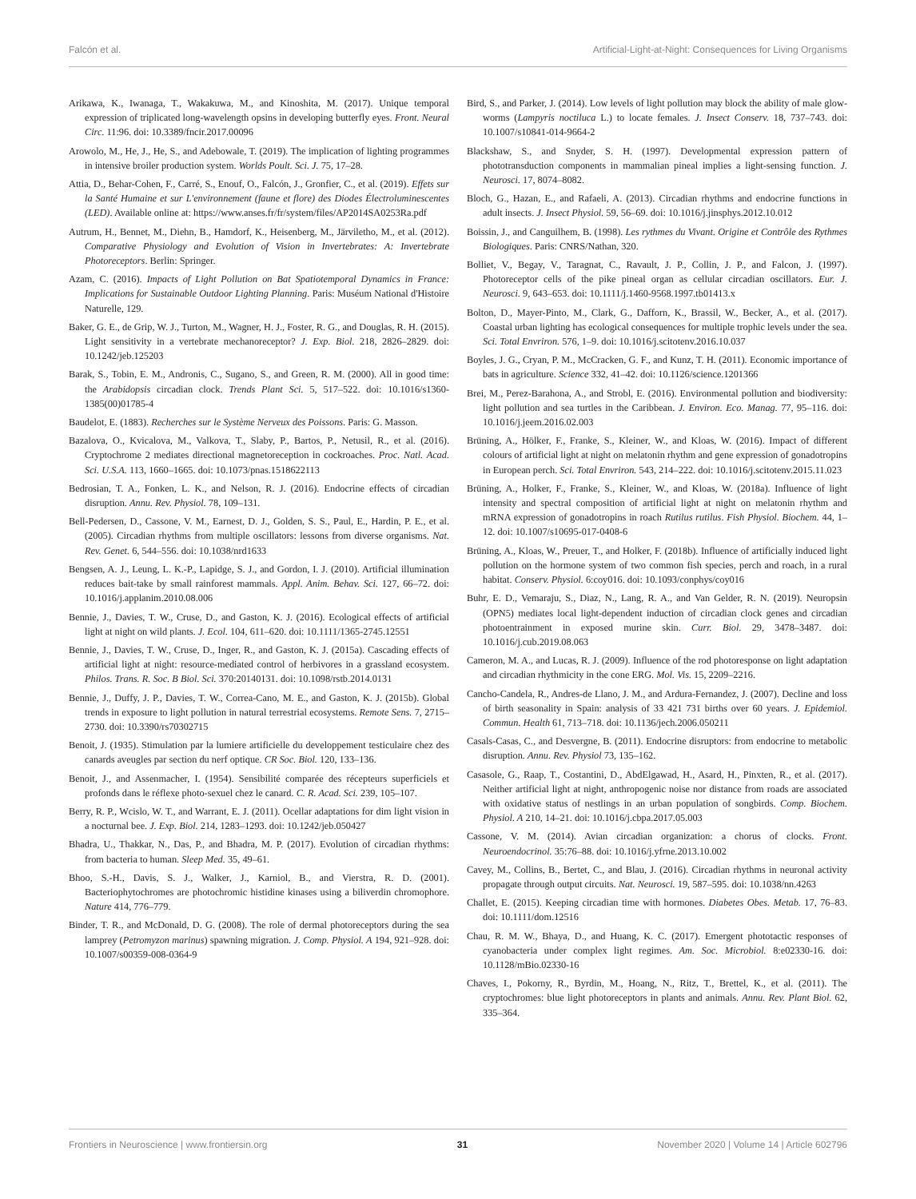Falcón et al. Artificial-Light-at-Night: Consequences for Living Organisms
Arikawa, K., Iwanaga, T., Wakakuwa, M., and Kinoshita, M. (2017). Unique temporal expression of triplicated long-wavelength opsins in developing butterfly eyes. Front. Neural Circ. 11:96. doi: 10.3389/fncir.2017.00096
Arowolo, M., He, J., He, S., and Adebowale, T. (2019). The implication of lighting programmes in intensive broiler production system. Worlds Poult. Sci. J. 75, 17–28.
Attia, D., Behar-Cohen, F., Carré, S., Enouf, O., Falcón, J., Gronfier, C., et al. (2019). Effets sur la Santé Humaine et sur L'environnement (faune et flore) des Diodes Électroluminescentes (LED). Available online at: https://www.anses.fr/fr/system/files/AP2014SA0253Ra.pdf
Autrum, H., Bennet, M., Diehn, B., Hamdorf, K., Heisenberg, M., Järviletho, M., et al. (2012). Comparative Physiology and Evolution of Vision in Invertebrates: A: Invertebrate Photoreceptors. Berlin: Springer.
Azam, C. (2016). Impacts of Light Pollution on Bat Spatiotemporal Dynamics in France: Implications for Sustainable Outdoor Lighting Planning. Paris: Muséum National d'Histoire Naturelle, 129.
Baker, G. E., de Grip, W. J., Turton, M., Wagner, H. J., Foster, R. G., and Douglas, R. H. (2015). Light sensitivity in a vertebrate mechanoreceptor? J. Exp. Biol. 218, 2826–2829. doi: 10.1242/jeb.125203
Barak, S., Tobin, E. M., Andronis, C., Sugano, S., and Green, R. M. (2000). All in good time: the Arabidopsis circadian clock. Trends Plant Sci. 5, 517–522. doi: 10.1016/s1360-1385(00)01785-4
Baudelot, E. (1883). Recherches sur le Système Nerveux des Poissons. Paris: G. Masson.
Bazalova, O., Kvicalova, M., Valkova, T., Slaby, P., Bartos, P., Netusil, R., et al. (2016). Cryptochrome 2 mediates directional magnetoreception in cockroaches. Proc. Natl. Acad. Sci. U.S.A. 113, 1660–1665. doi: 10.1073/pnas.1518622113
Bedrosian, T. A., Fonken, L. K., and Nelson, R. J. (2016). Endocrine effects of circadian disruption. Annu. Rev. Physiol. 78, 109–131.
Bell-Pedersen, D., Cassone, V. M., Earnest, D. J., Golden, S. S., Paul, E., Hardin, P. E., et al. (2005). Circadian rhythms from multiple oscillators: lessons from diverse organisms. Nat. Rev. Genet. 6, 544–556. doi: 10.1038/nrd1633
Bengsen, A. J., Leung, L. K.-P., Lapidge, S. J., and Gordon, I. J. (2010). Artificial illumination reduces bait-take by small rainforest mammals. Appl. Anim. Behav. Sci. 127, 66–72. doi: 10.1016/j.applanim.2010.08.006
Bennie, J., Davies, T. W., Cruse, D., and Gaston, K. J. (2016). Ecological effects of artificial light at night on wild plants. J. Ecol. 104, 611–620. doi: 10.1111/1365-2745.12551
Bennie, J., Davies, T. W., Cruse, D., Inger, R., and Gaston, K. J. (2015a). Cascading effects of artificial light at night: resource-mediated control of herbivores in a grassland ecosystem. Philos. Trans. R. Soc. B Biol. Sci. 370:20140131. doi: 10.1098/rstb.2014.0131
Bennie, J., Duffy, J. P., Davies, T. W., Correa-Cano, M. E., and Gaston, K. J. (2015b). Global trends in exposure to light pollution in natural terrestrial ecosystems. Remote Sens. 7, 2715–2730. doi: 10.3390/rs70302715
Benoit, J. (1935). Stimulation par la lumiere artificielle du developpement testiculaire chez des canards aveugles par section du nerf optique. CR Soc. Biol. 120, 133–136.
Benoit, J., and Assenmacher, I. (1954). Sensibilité comparée des récepteurs superficiels et profonds dans le réflexe photo-sexuel chez le canard. C. R. Acad. Sci. 239, 105–107.
Berry, R. P., Wcislo, W. T., and Warrant, E. J. (2011). Ocellar adaptations for dim light vision in a nocturnal bee. J. Exp. Biol. 214, 1283–1293. doi: 10.1242/jeb.050427
Bhadra, U., Thakkar, N., Das, P., and Bhadra, M. P. (2017). Evolution of circadian rhythms: from bacteria to human. Sleep Med. 35, 49–61.
Bhoo, S.-H., Davis, S. J., Walker, J., Karniol, B., and Vierstra, R. D. (2001). Bacteriophytochromes are photochromic histidine kinases using a biliverdin chromophore. Nature 414, 776–779.
Binder, T. R., and McDonald, D. G. (2008). The role of dermal photoreceptors during the sea lamprey (Petromyzon marinus) spawning migration. J. Comp. Physiol. A 194, 921–928. doi: 10.1007/s00359-008-0364-9
Bird, S., and Parker, J. (2014). Low levels of light pollution may block the ability of male glow-worms (Lampyris noctiluca L.) to locate females. J. Insect Conserv. 18, 737–743. doi: 10.1007/s10841-014-9664-2
Blackshaw, S., and Snyder, S. H. (1997). Developmental expression pattern of phototransduction components in mammalian pineal implies a light-sensing function. J. Neurosci. 17, 8074–8082.
Bloch, G., Hazan, E., and Rafaeli, A. (2013). Circadian rhythms and endocrine functions in adult insects. J. Insect Physiol. 59, 56–69. doi: 10.1016/j.jinsphys.2012.10.012
Boissin, J., and Canguilhem, B. (1998). Les rythmes du Vivant. Origine et Contrôle des Rythmes Biologiques. Paris: CNRS/Nathan, 320.
Bolliet, V., Begay, V., Taragnat, C., Ravault, J. P., Collin, J. P., and Falcon, J. (1997). Photoreceptor cells of the pike pineal organ as cellular circadian oscillators. Eur. J. Neurosci. 9, 643–653. doi: 10.1111/j.1460-9568.1997.tb01413.x
Bolton, D., Mayer-Pinto, M., Clark, G., Dafforn, K., Brassil, W., Becker, A., et al. (2017). Coastal urban lighting has ecological consequences for multiple trophic levels under the sea. Sci. Total Envriron. 576, 1–9. doi: 10.1016/j.scitotenv.2016.10.037
Boyles, J. G., Cryan, P. M., McCracken, G. F., and Kunz, T. H. (2011). Economic importance of bats in agriculture. Science 332, 41–42. doi: 10.1126/science.1201366
Brei, M., Perez-Barahona, A., and Strobl, E. (2016). Environmental pollution and biodiversity: light pollution and sea turtles in the Caribbean. J. Environ. Eco. Manag. 77, 95–116. doi: 10.1016/j.jeem.2016.02.003
Brüning, A., Hölker, F., Franke, S., Kleiner, W., and Kloas, W. (2016). Impact of different colours of artificial light at night on melatonin rhythm and gene expression of gonadotropins in European perch. Sci. Total Envriron. 543, 214–222. doi: 10.1016/j.scitotenv.2015.11.023
Brüning, A., Holker, F., Franke, S., Kleiner, W., and Kloas, W. (2018a). Influence of light intensity and spectral composition of artificial light at night on melatonin rhythm and mRNA expression of gonadotropins in roach Rutilus rutilus. Fish Physiol. Biochem. 44, 1–12. doi: 10.1007/s10695-017-0408-6
Brüning, A., Kloas, W., Preuer, T., and Holker, F. (2018b). Influence of artificially induced light pollution on the hormone system of two common fish species, perch and roach, in a rural habitat. Conserv. Physiol. 6:coy016. doi: 10.1093/conphys/coy016
Buhr, E. D., Vemaraju, S., Diaz, N., Lang, R. A., and Van Gelder, R. N. (2019). Neuropsin (OPN5) mediates local light-dependent induction of circadian clock genes and circadian photoentrainment in exposed murine skin. Curr. Biol. 29, 3478–3487. doi: 10.1016/j.cub.2019.08.063
Cameron, M. A., and Lucas, R. J. (2009). Influence of the rod photoresponse on light adaptation and circadian rhythmicity in the cone ERG. Mol. Vis. 15, 2209–2216.
Cancho-Candela, R., Andres-de Llano, J. M., and Ardura-Fernandez, J. (2007). Decline and loss of birth seasonality in Spain: analysis of 33 421 731 births over 60 years. J. Epidemiol. Commun. Health 61, 713–718. doi: 10.1136/jech.2006.050211
Casals-Casas, C., and Desvergne, B. (2011). Endocrine disruptors: from endocrine to metabolic disruption. Annu. Rev. Physiol 73, 135–162.
Casasole, G., Raap, T., Costantini, D., AbdElgawad, H., Asard, H., Pinxten, R., et al. (2017). Neither artificial light at night, anthropogenic noise nor distance from roads are associated with oxidative status of nestlings in an urban population of songbirds. Comp. Biochem. Physiol. A 210, 14–21. doi: 10.1016/j.cbpa.2017.05.003
Cassone, V. M. (2014). Avian circadian organization: a chorus of clocks. Front. Neuroendocrinol. 35:76–88. doi: 10.1016/j.yfrne.2013.10.002
Cavey, M., Collins, B., Bertet, C., and Blau, J. (2016). Circadian rhythms in neuronal activity propagate through output circuits. Nat. Neurosci. 19, 587–595. doi: 10.1038/nn.4263
Challet, E. (2015). Keeping circadian time with hormones. Diabetes Obes. Metab. 17, 76–83. doi: 10.1111/dom.12516
Chau, R. M. W., Bhaya, D., and Huang, K. C. (2017). Emergent phototactic responses of cyanobacteria under complex light regimes. Am. Soc. Microbiol. 8:e02330-16. doi: 10.1128/mBio.02330-16
Chaves, I., Pokorny, R., Byrdin, M., Hoang, N., Ritz, T., Brettel, K., et al. (2011). The cryptochromes: blue light photoreceptors in plants and animals. Annu. Rev. Plant Biol. 62, 335–364.
Frontiers in Neuroscience | www.frontiersin.org 31 November 2020 | Volume 14 | Article 602796